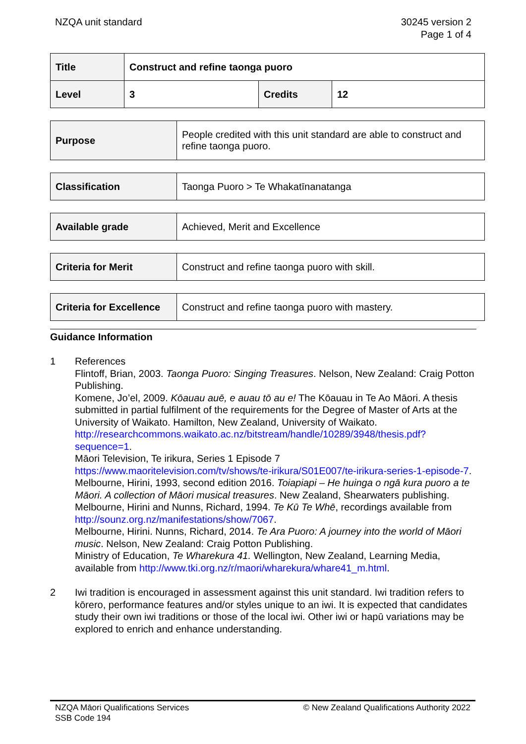NZQA unit standard 30245 version 2
Page 1 of 4
| Title | Construct and refine taonga puoro | | |
| Level | 3 | Credits | 12 |
| Purpose | People credited with this unit standard are able to construct and refine taonga puoro. |
| Classification | Taonga Puoro > Te Whakatīnanatanga |
| Available grade | Achieved, Merit and Excellence |
| Criteria for Merit | Construct and refine taonga puoro with skill. |
| Criteria for Excellence | Construct and refine taonga puoro with mastery. |
Guidance Information
1 References
Flintoff, Brian, 2003. Taonga Puoro: Singing Treasures. Nelson, New Zealand: Craig Potton Publishing.
Komene, Jo’el, 2009. Kōauau auē, e auau tō au e! The Kōauau in Te Ao Māori. A thesis submitted in partial fulfilment of the requirements for the Degree of Master of Arts at the University of Waikato. Hamilton, New Zealand, University of Waikato. http://researchcommons.waikato.ac.nz/bitstream/handle/10289/3948/thesis.pdf?sequence=1.
Māori Television, Te irikura, Series 1 Episode 7
https://www.maoritelevision.com/tv/shows/te-irikura/S01E007/te-irikura-series-1-episode-7.
Melbourne, Hirini, 1993, second edition 2016. Toiapiapi – He huinga o ngā kura puoro a te Māori. A collection of Māori musical treasures. New Zealand, Shearwaters publishing.
Melbourne, Hirini and Nunns, Richard, 1994. Te Kū Te Whē, recordings available from http://sounz.org.nz/manifestations/show/7067.
Melbourne, Hirini. Nunns, Richard, 2014. Te Ara Puoro: A journey into the world of Māori music. Nelson, New Zealand: Craig Potton Publishing.
Ministry of Education, Te Wharekura 41. Wellington, New Zealand, Learning Media, available from http://www.tki.org.nz/r/maori/wharekura/whare41_m.html.
2 Iwi tradition is encouraged in assessment against this unit standard. Iwi tradition refers to kōrero, performance features and/or styles unique to an iwi. It is expected that candidates study their own iwi traditions or those of the local iwi. Other iwi or hapū variations may be explored to enrich and enhance understanding.
NZQA Māori Qualifications Services
SSB Code 194
© New Zealand Qualifications Authority 2022